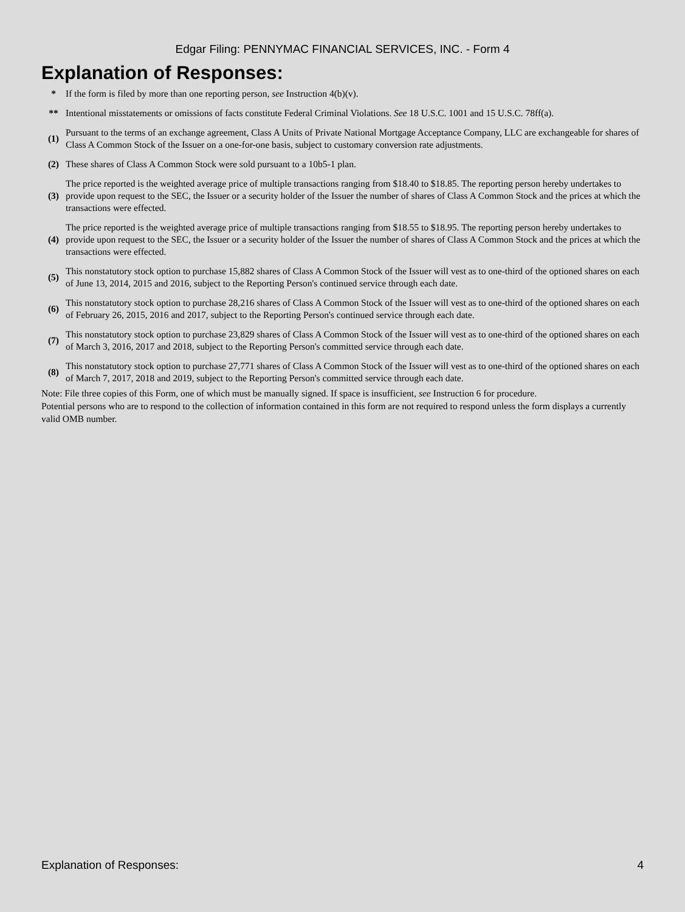Edgar Filing: PENNYMAC FINANCIAL SERVICES, INC. - Form 4
Explanation of Responses:
| * | If the form is filed by more than one reporting person, see Instruction 4(b)(v). |
| ** | Intentional misstatements or omissions of facts constitute Federal Criminal Violations. See 18 U.S.C. 1001 and 15 U.S.C. 78ff(a). |
| (1) | Pursuant to the terms of an exchange agreement, Class A Units of Private National Mortgage Acceptance Company, LLC are exchangeable for shares of Class A Common Stock of the Issuer on a one-for-one basis, subject to customary conversion rate adjustments. |
| (2) | These shares of Class A Common Stock were sold pursuant to a 10b5-1 plan. |
| (3) | The price reported is the weighted average price of multiple transactions ranging from $18.40 to $18.85. The reporting person hereby undertakes to provide upon request to the SEC, the Issuer or a security holder of the Issuer the number of shares of Class A Common Stock and the prices at which the transactions were effected. |
| (4) | The price reported is the weighted average price of multiple transactions ranging from $18.55 to $18.95. The reporting person hereby undertakes to provide upon request to the SEC, the Issuer or a security holder of the Issuer the number of shares of Class A Common Stock and the prices at which the transactions were effected. |
| (5) | This nonstatutory stock option to purchase 15,882 shares of Class A Common Stock of the Issuer will vest as to one-third of the optioned shares on each of June 13, 2014, 2015 and 2016, subject to the Reporting Person's continued service through each date. |
| (6) | This nonstatutory stock option to purchase 28,216 shares of Class A Common Stock of the Issuer will vest as to one-third of the optioned shares on each of February 26, 2015, 2016 and 2017, subject to the Reporting Person's continued service through each date. |
| (7) | This nonstatutory stock option to purchase 23,829 shares of Class A Common Stock of the Issuer will vest as to one-third of the optioned shares on each of March 3, 2016, 2017 and 2018, subject to the Reporting Person's committed service through each date. |
| (8) | This nonstatutory stock option to purchase 27,771 shares of Class A Common Stock of the Issuer will vest as to one-third of the optioned shares on each of March 7, 2017, 2018 and 2019, subject to the Reporting Person's committed service through each date. |
Note: File three copies of this Form, one of which must be manually signed. If space is insufficient, see Instruction 6 for procedure.
Potential persons who are to respond to the collection of information contained in this form are not required to respond unless the form displays a currently valid OMB number.
Explanation of Responses: 4